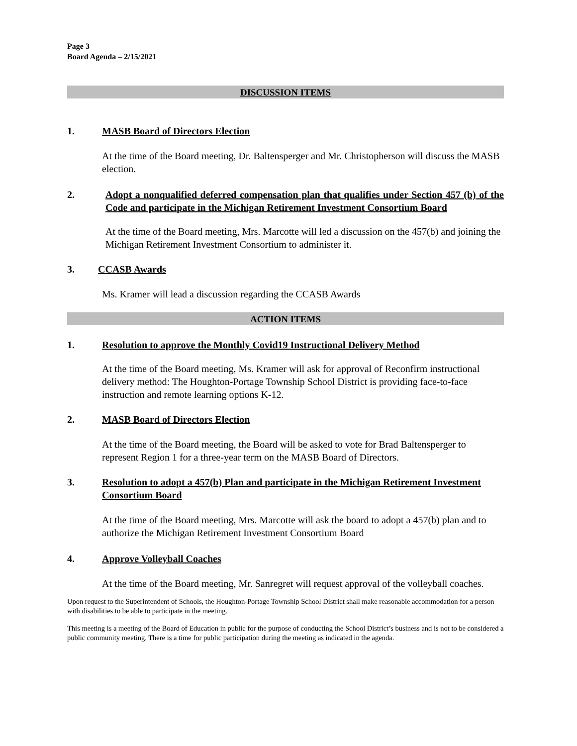Page 3
Board Agenda – 2/15/2021
DISCUSSION ITEMS
1. MASB Board of Directors Election
At the time of the Board meeting, Dr. Baltensperger and Mr. Christopherson will discuss the MASB election.
2. Adopt a nonqualified deferred compensation plan that qualifies under Section 457 (b) of the Code and participate in the Michigan Retirement Investment Consortium Board
At the time of the Board meeting, Mrs. Marcotte will led a discussion on the 457(b) and joining the Michigan Retirement Investment Consortium to administer it.
3. CCASB Awards
Ms. Kramer will lead a discussion regarding the CCASB Awards
ACTION ITEMS
1. Resolution to approve the Monthly Covid19 Instructional Delivery Method
At the time of the Board meeting, Ms. Kramer will ask for approval of Reconfirm instructional delivery method: The Houghton-Portage Township School District is providing face-to-face instruction and remote learning options K-12.
2. MASB Board of Directors Election
At the time of the Board meeting, the Board will be asked to vote for Brad Baltensperger to represent Region 1 for a three-year term on the MASB Board of Directors.
3. Resolution to adopt a 457(b) Plan and participate in the Michigan Retirement Investment Consortium Board
At the time of the Board meeting, Mrs. Marcotte will ask the board to adopt a 457(b) plan and to authorize the Michigan Retirement Investment Consortium Board
4. Approve Volleyball Coaches
At the time of the Board meeting, Mr. Sanregret will request approval of the volleyball coaches.
Upon request to the Superintendent of Schools, the Houghton-Portage Township School District shall make reasonable accommodation for a person with disabilities to be able to participate in the meeting.
This meeting is a meeting of the Board of Education in public for the purpose of conducting the School District’s business and is not to be considered a public community meeting. There is a time for public participation during the meeting as indicated in the agenda.